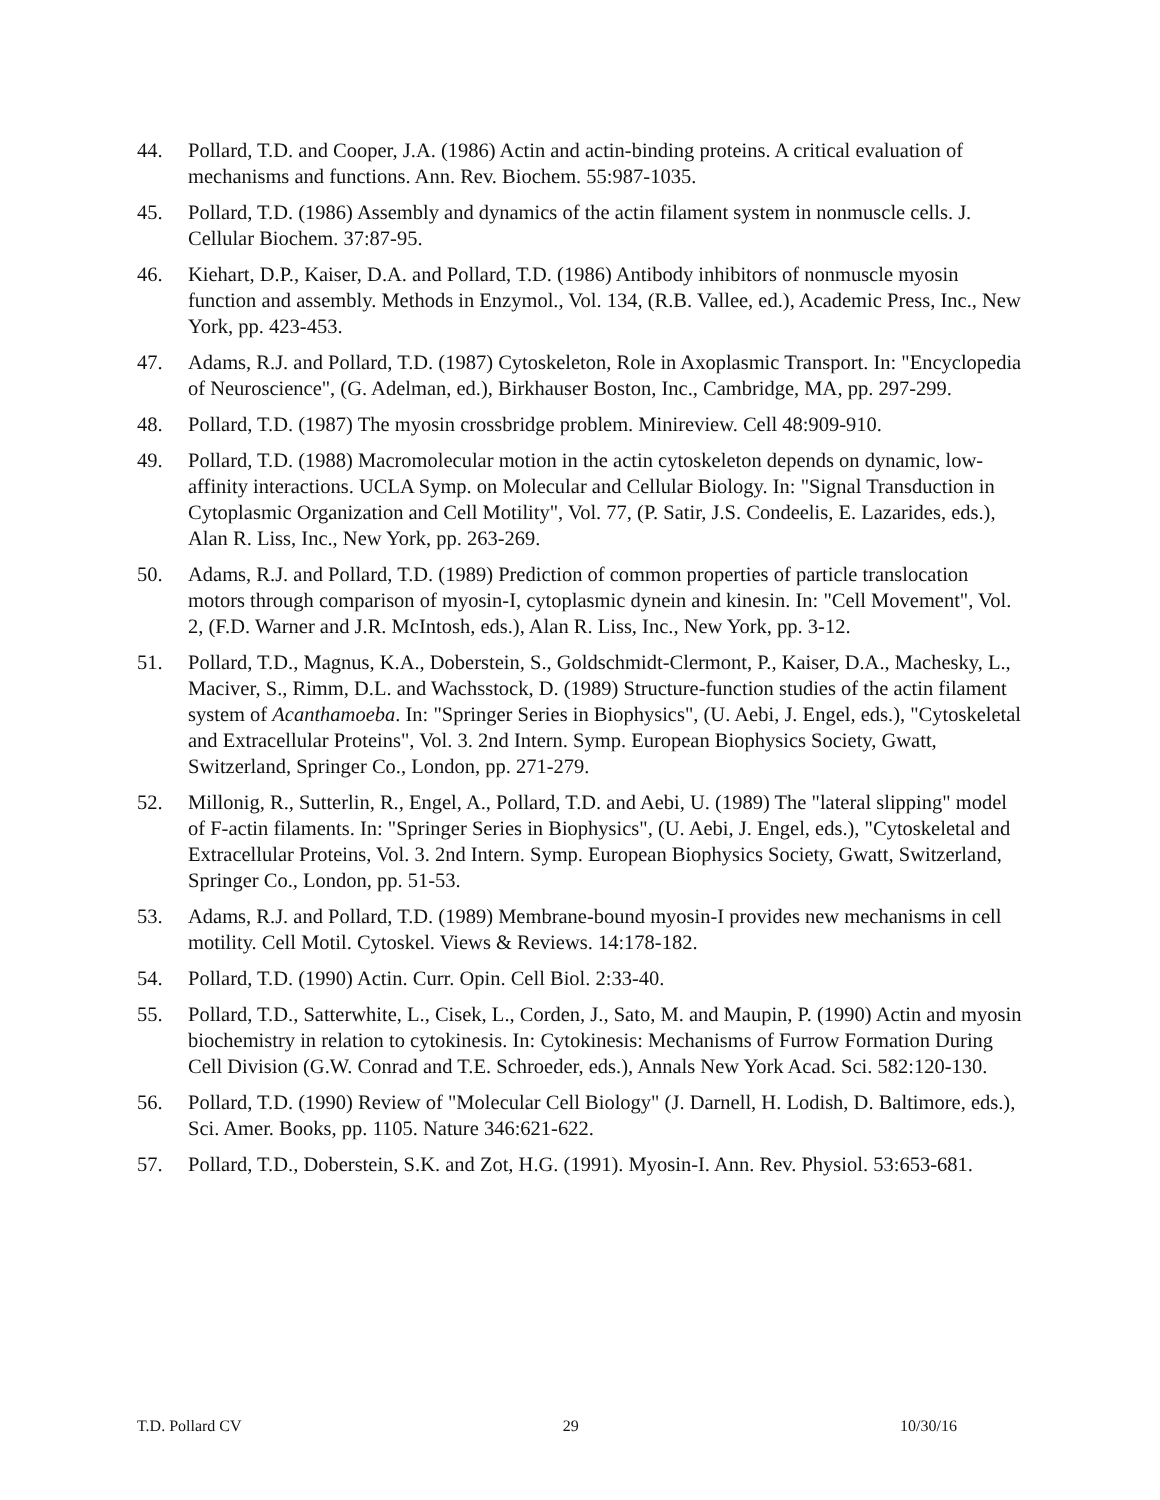44. Pollard, T.D. and Cooper, J.A. (1986) Actin and actin-binding proteins. A critical evaluation of mechanisms and functions. Ann. Rev. Biochem. 55:987-1035.
45. Pollard, T.D. (1986) Assembly and dynamics of the actin filament system in nonmuscle cells. J. Cellular Biochem. 37:87-95.
46. Kiehart, D.P., Kaiser, D.A. and Pollard, T.D. (1986) Antibody inhibitors of nonmuscle myosin function and assembly. Methods in Enzymol., Vol. 134, (R.B. Vallee, ed.), Academic Press, Inc., New York, pp. 423-453.
47. Adams, R.J. and Pollard, T.D. (1987) Cytoskeleton, Role in Axoplasmic Transport. In: "Encyclopedia of Neuroscience", (G. Adelman, ed.), Birkhauser Boston, Inc., Cambridge, MA, pp. 297-299.
48. Pollard, T.D. (1987) The myosin crossbridge problem. Minireview. Cell 48:909-910.
49. Pollard, T.D. (1988) Macromolecular motion in the actin cytoskeleton depends on dynamic, low-affinity interactions. UCLA Symp. on Molecular and Cellular Biology. In: "Signal Transduction in Cytoplasmic Organization and Cell Motility", Vol. 77, (P. Satir, J.S. Condeelis, E. Lazarides, eds.), Alan R. Liss, Inc., New York, pp. 263-269.
50. Adams, R.J. and Pollard, T.D. (1989) Prediction of common properties of particle translocation motors through comparison of myosin-I, cytoplasmic dynein and kinesin. In: "Cell Movement", Vol. 2, (F.D. Warner and J.R. McIntosh, eds.), Alan R. Liss, Inc., New York, pp. 3-12.
51. Pollard, T.D., Magnus, K.A., Doberstein, S., Goldschmidt-Clermont, P., Kaiser, D.A., Machesky, L., Maciver, S., Rimm, D.L. and Wachsstock, D. (1989) Structure-function studies of the actin filament system of Acanthamoeba. In: "Springer Series in Biophysics", (U. Aebi, J. Engel, eds.), "Cytoskeletal and Extracellular Proteins", Vol. 3. 2nd Intern. Symp. European Biophysics Society, Gwatt, Switzerland, Springer Co., London, pp. 271-279.
52. Millonig, R., Sutterlin, R., Engel, A., Pollard, T.D. and Aebi, U. (1989) The "lateral slipping" model of F-actin filaments. In: "Springer Series in Biophysics", (U. Aebi, J. Engel, eds.), "Cytoskeletal and Extracellular Proteins, Vol. 3. 2nd Intern. Symp. European Biophysics Society, Gwatt, Switzerland, Springer Co., London, pp. 51-53.
53. Adams, R.J. and Pollard, T.D. (1989) Membrane-bound myosin-I provides new mechanisms in cell motility. Cell Motil. Cytoskel. Views & Reviews. 14:178-182.
54. Pollard, T.D. (1990) Actin. Curr. Opin. Cell Biol. 2:33-40.
55. Pollard, T.D., Satterwhite, L., Cisek, L., Corden, J., Sato, M. and Maupin, P. (1990) Actin and myosin biochemistry in relation to cytokinesis. In: Cytokinesis: Mechanisms of Furrow Formation During Cell Division (G.W. Conrad and T.E. Schroeder, eds.), Annals New York Acad. Sci. 582:120-130.
56. Pollard, T.D. (1990) Review of "Molecular Cell Biology" (J. Darnell, H. Lodish, D. Baltimore, eds.), Sci. Amer. Books, pp. 1105. Nature 346:621-622.
57. Pollard, T.D., Doberstein, S.K. and Zot, H.G. (1991). Myosin-I. Ann. Rev. Physiol. 53:653-681.
T.D. Pollard CV 29 10/30/16